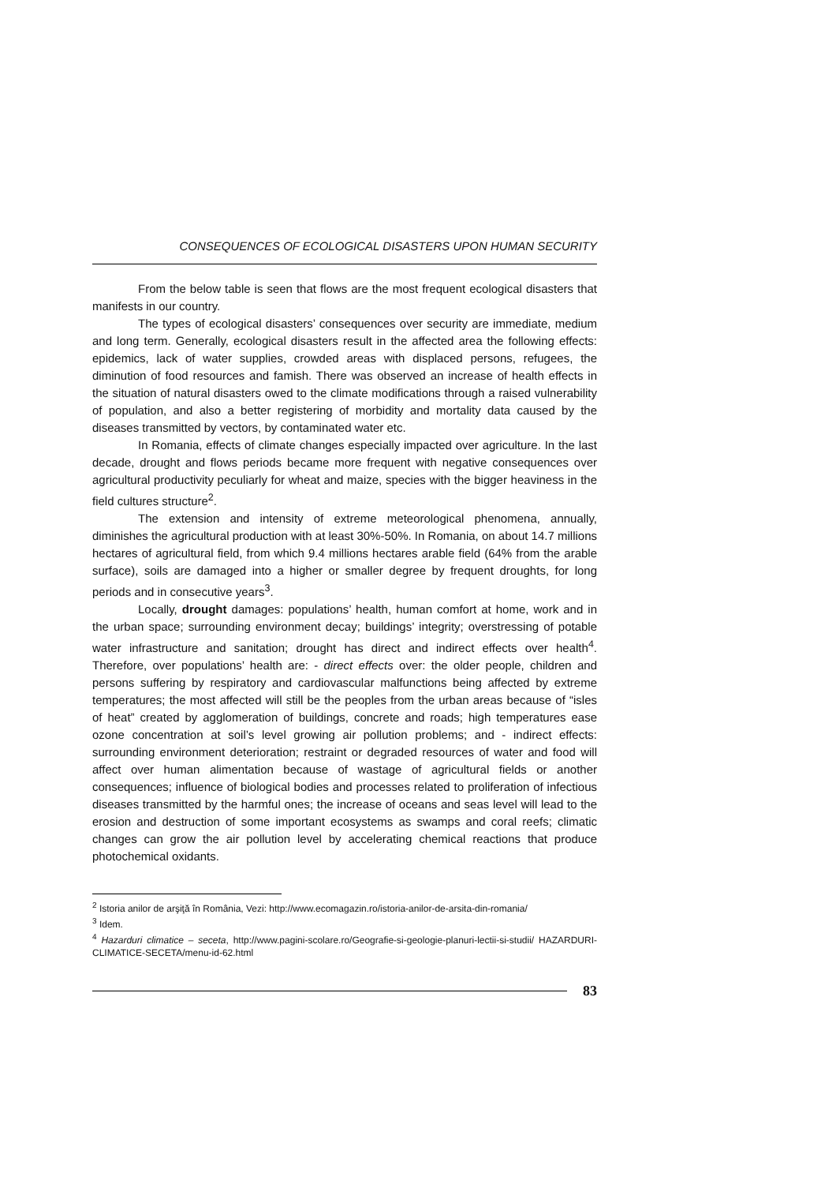CONSEQUENCES OF ECOLOGICAL DISASTERS UPON HUMAN SECURITY
From the below table is seen that flows are the most frequent ecological disasters that manifests in our country.
The types of ecological disasters’ consequences over security are immediate, medium and long term. Generally, ecological disasters result in the affected area the following effects: epidemics, lack of water supplies, crowded areas with displaced persons, refugees, the diminution of food resources and famish. There was observed an increase of health effects in the situation of natural disasters owed to the climate modifications through a raised vulnerability of population, and also a better registering of morbidity and mortality data caused by the diseases transmitted by vectors, by contaminated water etc.
In Romania, effects of climate changes especially impacted over agriculture. In the last decade, drought and flows periods became more frequent with negative consequences over agricultural productivity peculiarly for wheat and maize, species with the bigger heaviness in the field cultures structure<sup>2</sup>.
The extension and intensity of extreme meteorological phenomena, annually, diminishes the agricultural production with at least 30%-50%. In Romania, on about 14.7 millions hectares of agricultural field, from which 9.4 millions hectares arable field (64% from the arable surface), soils are damaged into a higher or smaller degree by frequent droughts, for long periods and in consecutive years<sup>3</sup>.
Locally, drought damages: populations’ health, human comfort at home, work and in the urban space; surrounding environment decay; buildings’ integrity; overstressing of potable water infrastructure and sanitation; drought has direct and indirect effects over health<sup>4</sup>. Therefore, over populations’ health are: - direct effects over: the older people, children and persons suffering by respiratory and cardiovascular malfunctions being affected by extreme temperatures; the most affected will still be the peoples from the urban areas because of “isles of heat” created by agglomeration of buildings, concrete and roads; high temperatures ease ozone concentration at soil’s level growing air pollution problems; and - indirect effects: surrounding environment deterioration; restraint or degraded resources of water and food will affect over human alimentation because of wastage of agricultural fields or another consequences; influence of biological bodies and processes related to proliferation of infectious diseases transmitted by the harmful ones; the increase of oceans and seas level will lead to the erosion and destruction of some important ecosystems as swamps and coral reefs; climatic changes can grow the air pollution level by accelerating chemical reactions that produce photochemical oxidants.
<sup>2</sup> Istoria anilor de arşiţă în România, Vezi: http://www.ecomagazin.ro/istoria-anilor-de-arsita-din-romania/
<sup>3</sup> Idem.
<sup>4</sup> Hazarduri climatice – seceta, http://www.pagini-scolare.ro/Geografie-si-geologie-planuri-lectii-si-studii/ HAZARDURI-CLIMATICE-SECETA/menu-id-62.html
83